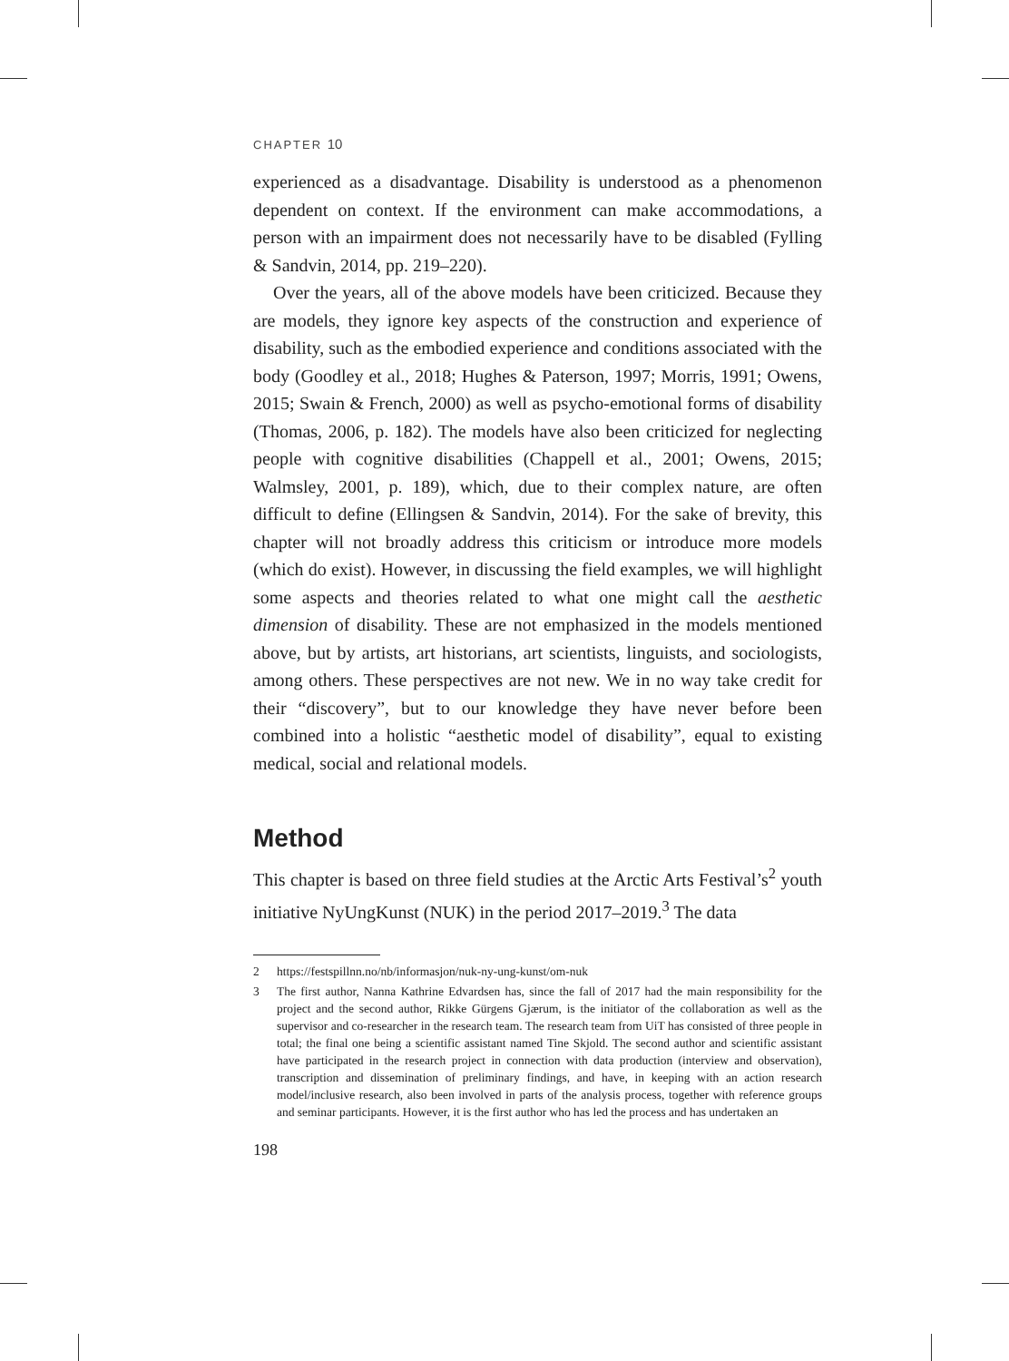CHAPTER 10
experienced as a disadvantage. Disability is understood as a phenomenon dependent on context. If the environment can make accommodations, a person with an impairment does not necessarily have to be disabled (Fylling & Sandvin, 2014, pp. 219–220).
Over the years, all of the above models have been criticized. Because they are models, they ignore key aspects of the construction and experience of disability, such as the embodied experience and conditions associated with the body (Goodley et al., 2018; Hughes & Paterson, 1997; Morris, 1991; Owens, 2015; Swain & French, 2000) as well as psycho-emotional forms of disability (Thomas, 2006, p. 182). The models have also been criticized for neglecting people with cognitive disabilities (Chappell et al., 2001; Owens, 2015; Walmsley, 2001, p. 189), which, due to their complex nature, are often difficult to define (Ellingsen & Sandvin, 2014). For the sake of brevity, this chapter will not broadly address this criticism or introduce more models (which do exist). However, in discussing the field examples, we will highlight some aspects and theories related to what one might call the aesthetic dimension of disability. These are not emphasized in the models mentioned above, but by artists, art historians, art scientists, linguists, and sociologists, among others. These perspectives are not new. We in no way take credit for their “discovery”, but to our knowledge they have never before been combined into a holistic “aesthetic model of disability”, equal to existing medical, social and relational models.
Method
This chapter is based on three field studies at the Arctic Arts Festival’s<sup>2</sup> youth initiative NyUngKunst (NUK) in the period 2017–2019.<sup>3</sup> The data
2 https://festspillnn.no/nb/informasjon/nuk-ny-ung-kunst/om-nuk
3 The first author, Nanna Kathrine Edvardsen has, since the fall of 2017 had the main responsibility for the project and the second author, Rikke Gürgens Gjærum, is the initiator of the collaboration as well as the supervisor and co-researcher in the research team. The research team from UiT has consisted of three people in total; the final one being a scientific assistant named Tine Skjold. The second author and scientific assistant have participated in the research project in connection with data production (interview and observation), transcription and dissemination of preliminary findings, and have, in keeping with an action research model/inclusive research, also been involved in parts of the analysis process, together with reference groups and seminar participants. However, it is the first author who has led the process and has undertaken an
198